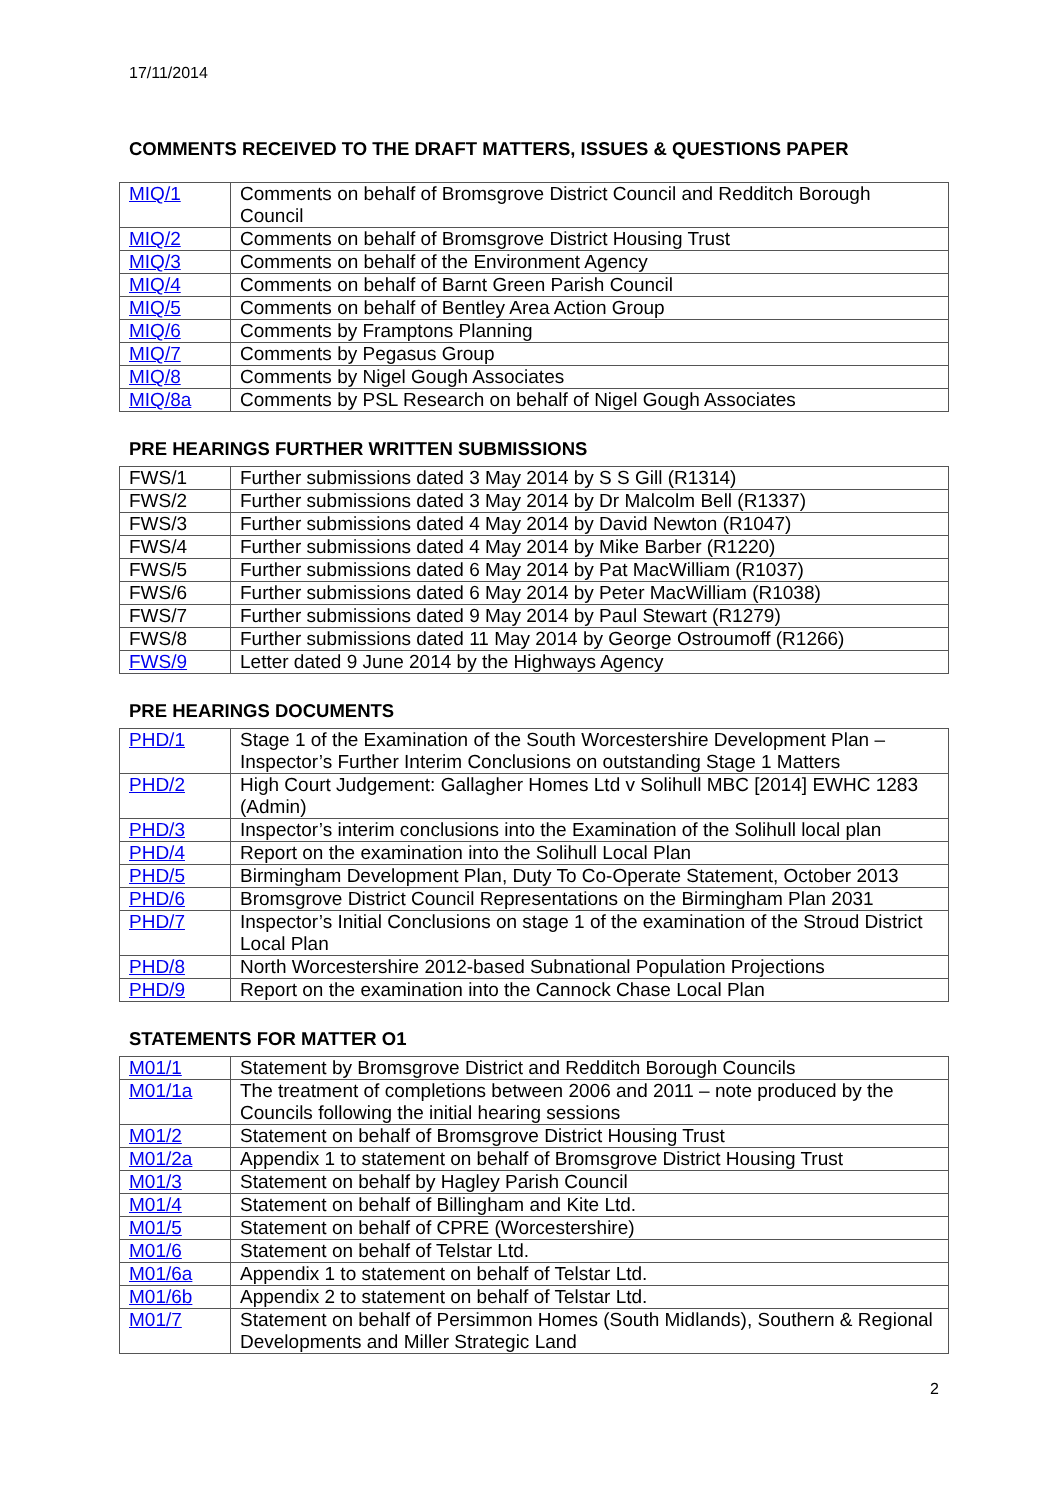17/11/2014
COMMENTS RECEIVED TO THE DRAFT MATTERS, ISSUES & QUESTIONS PAPER
| MIQ/1 | Comments on behalf of Bromsgrove District Council and Redditch Borough Council |
| MIQ/2 | Comments on behalf of Bromsgrove District Housing Trust |
| MIQ/3 | Comments on behalf of the Environment Agency |
| MIQ/4 | Comments on behalf of Barnt Green Parish Council |
| MIQ/5 | Comments on behalf of Bentley Area Action Group |
| MIQ/6 | Comments by Framptons Planning |
| MIQ/7 | Comments by Pegasus Group |
| MIQ/8 | Comments by Nigel Gough Associates |
| MIQ/8a | Comments by PSL Research on behalf of Nigel Gough Associates |
PRE HEARINGS FURTHER WRITTEN SUBMISSIONS
| FWS/1 | Further submissions dated 3 May 2014 by S S Gill (R1314) |
| FWS/2 | Further submissions dated 3 May 2014 by Dr Malcolm Bell (R1337) |
| FWS/3 | Further submissions dated 4 May 2014 by David Newton (R1047) |
| FWS/4 | Further submissions dated 4 May 2014 by Mike Barber (R1220) |
| FWS/5 | Further submissions dated 6 May 2014 by Pat MacWilliam (R1037) |
| FWS/6 | Further submissions dated 6 May 2014 by Peter MacWilliam (R1038) |
| FWS/7 | Further submissions dated 9 May 2014 by Paul Stewart (R1279) |
| FWS/8 | Further submissions dated 11 May 2014 by George Ostroumoff (R1266) |
| FWS/9 | Letter dated 9 June 2014 by the Highways Agency |
PRE HEARINGS DOCUMENTS
| PHD/1 | Stage 1 of the Examination of the South Worcestershire Development Plan – Inspector’s Further Interim Conclusions on outstanding Stage 1 Matters |
| PHD/2 | High Court Judgement: Gallagher Homes Ltd v Solihull MBC [2014] EWHC 1283 (Admin) |
| PHD/3 | Inspector’s interim conclusions into the Examination of the Solihull local plan |
| PHD/4 | Report on the examination into the Solihull Local Plan |
| PHD/5 | Birmingham Development Plan, Duty To Co-Operate Statement, October 2013 |
| PHD/6 | Bromsgrove District Council Representations on the Birmingham Plan 2031 |
| PHD/7 | Inspector’s Initial Conclusions on stage 1 of the examination of the Stroud District Local Plan |
| PHD/8 | North Worcestershire 2012-based Subnational Population Projections |
| PHD/9 | Report on the examination into the Cannock Chase Local Plan |
STATEMENTS FOR MATTER O1
| M01/1 | Statement by Bromsgrove District and Redditch Borough Councils |
| M01/1a | The treatment of completions between 2006 and 2011 – note produced by the Councils following the initial hearing sessions |
| M01/2 | Statement on behalf of Bromsgrove District Housing Trust |
| M01/2a | Appendix 1 to statement on behalf of Bromsgrove District Housing Trust |
| M01/3 | Statement on behalf by Hagley Parish Council |
| M01/4 | Statement on behalf of Billingham and Kite Ltd. |
| M01/5 | Statement on behalf of CPRE (Worcestershire) |
| M01/6 | Statement on behalf of Telstar Ltd. |
| M01/6a | Appendix 1 to statement on behalf of Telstar Ltd. |
| M01/6b | Appendix 2 to statement on behalf of Telstar Ltd. |
| M01/7 | Statement on behalf of Persimmon Homes (South Midlands), Southern & Regional Developments and Miller Strategic Land |
2